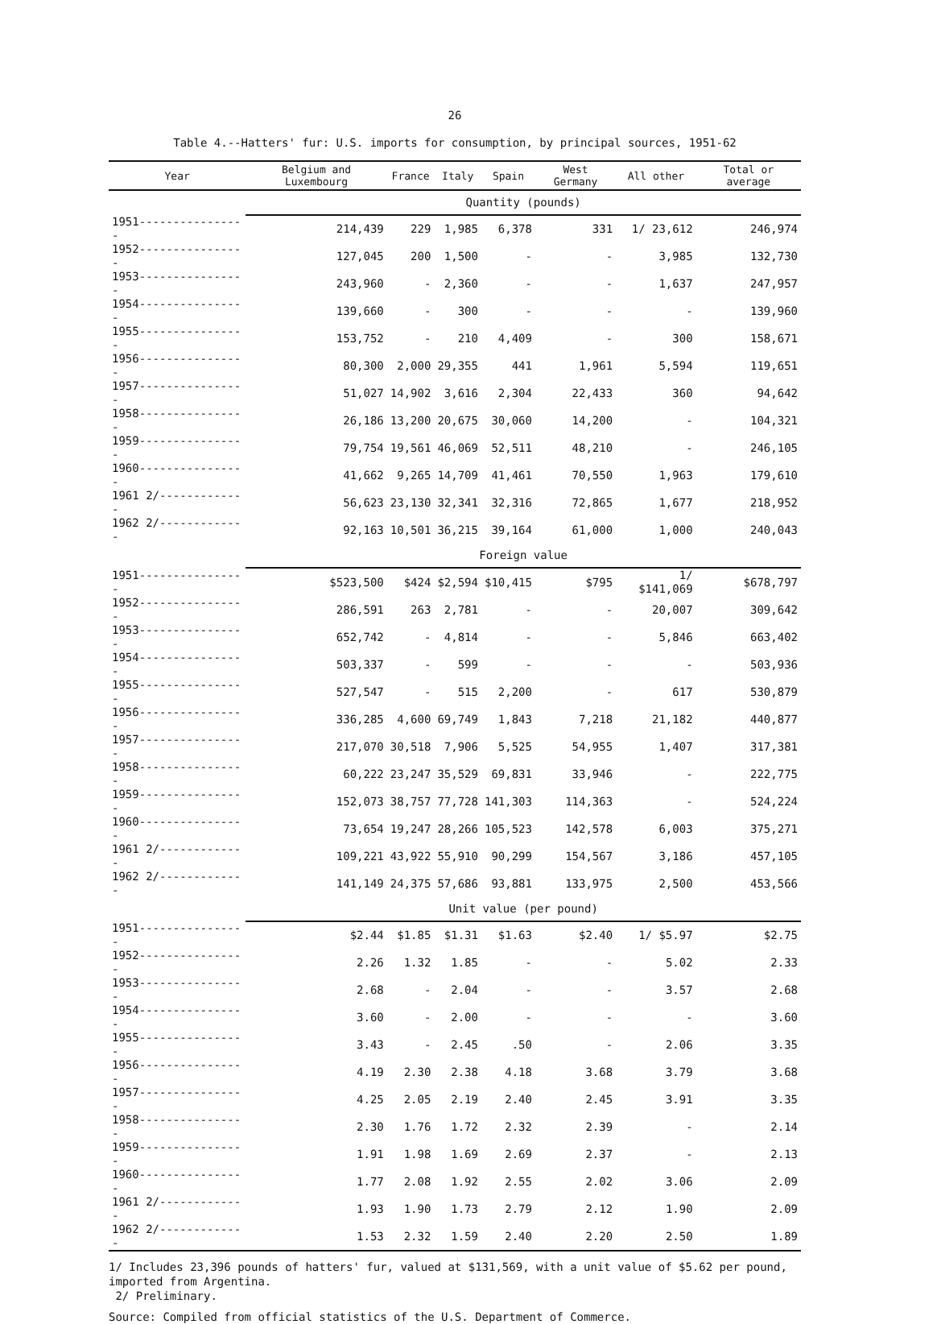26
Table 4.--Hatters' fur: U.S. imports for consumption, by principal sources, 1951-62
| Year | Belgium and Luxembourg | France | Italy | Spain | West Germany | All other | Total or average |
| --- | --- | --- | --- | --- | --- | --- | --- |
| | Quantity (pounds) | | | | | | |
| 1951---------------- | 214,439 | 229 | 1,985 | 6,378 | 331 | 1/ 23,612 | 246,974 |
| 1952---------------- | 127,045 | 200 | 1,500 | - | - | 3,985 | 132,730 |
| 1953---------------- | 243,960 | - | 2,360 | - | - | 1,637 | 247,957 |
| 1954---------------- | 139,660 | - | 300 | - | - | - | 139,960 |
| 1955---------------- | 153,752 | - | 210 | 4,409 | - | 300 | 158,671 |
| 1956---------------- | 80,300 | 2,000 | 29,355 | 441 | 1,961 | 5,594 | 119,651 |
| 1957---------------- | 51,027 | 14,902 | 3,616 | 2,304 | 22,433 | 360 | 94,642 |
| 1958---------------- | 26,186 | 13,200 | 20,675 | 30,060 | 14,200 | - | 104,321 |
| 1959---------------- | 79,754 | 19,561 | 46,069 | 52,511 | 48,210 | - | 246,105 |
| 1960---------------- | 41,662 | 9,265 | 14,709 | 41,461 | 70,550 | 1,963 | 179,610 |
| 1961 2/------------- | 56,623 | 23,130 | 32,341 | 32,316 | 72,865 | 1,677 | 218,952 |
| 1962 2/------------- | 92,163 | 10,501 | 36,215 | 39,164 | 61,000 | 1,000 | 240,043 |
| | Foreign value | | | | | | |
| 1951---------------- | $523,500 | $424 | $2,594 | $10,415 | $795 | 1/ $141,069 | $678,797 |
| 1952---------------- | 286,591 | 263 | 2,781 | - | - | 20,007 | 309,642 |
| 1953---------------- | 652,742 | - | 4,814 | - | - | 5,846 | 663,402 |
| 1954---------------- | 503,337 | - | 599 | - | - | - | 503,936 |
| 1955---------------- | 527,547 | - | 515 | 2,200 | - | 617 | 530,879 |
| 1956---------------- | 336,285 | 4,600 | 69,749 | 1,843 | 7,218 | 21,182 | 440,877 |
| 1957---------------- | 217,070 | 30,518 | 7,906 | 5,525 | 54,955 | 1,407 | 317,381 |
| 1958---------------- | 60,222 | 23,247 | 35,529 | 69,831 | 33,946 | - | 222,775 |
| 1959---------------- | 152,073 | 38,757 | 77,728 | 141,303 | 114,363 | - | 524,224 |
| 1960---------------- | 73,654 | 19,247 | 28,266 | 105,523 | 142,578 | 6,003 | 375,271 |
| 1961 2/------------- | 109,221 | 43,922 | 55,910 | 90,299 | 154,567 | 3,186 | 457,105 |
| 1962 2/------------- | 141,149 | 24,375 | 57,686 | 93,881 | 133,975 | 2,500 | 453,566 |
| | Unit value (per pound) | | | | | | |
| 1951---------------- | $2.44 | $1.85 | $1.31 | $1.63 | $2.40 | 1/ $5.97 | $2.75 |
| 1952---------------- | 2.26 | 1.32 | 1.85 | - | - | 5.02 | 2.33 |
| 1953---------------- | 2.68 | - | 2.04 | - | - | 3.57 | 2.68 |
| 1954---------------- | 3.60 | - | 2.00 | - | - | - | 3.60 |
| 1955---------------- | 3.43 | - | 2.45 | .50 | - | 2.06 | 3.35 |
| 1956---------------- | 4.19 | 2.30 | 2.38 | 4.18 | 3.68 | 3.79 | 3.68 |
| 1957---------------- | 4.25 | 2.05 | 2.19 | 2.40 | 2.45 | 3.91 | 3.35 |
| 1958---------------- | 2.30 | 1.76 | 1.72 | 2.32 | 2.39 | - | 2.14 |
| 1959---------------- | 1.91 | 1.98 | 1.69 | 2.69 | 2.37 | - | 2.13 |
| 1960---------------- | 1.77 | 2.08 | 1.92 | 2.55 | 2.02 | 3.06 | 2.09 |
| 1961 2/------------- | 1.93 | 1.90 | 1.73 | 2.79 | 2.12 | 1.90 | 2.09 |
| 1962 2/------------- | 1.53 | 2.32 | 1.59 | 2.40 | 2.20 | 2.50 | 1.89 |
1/ Includes 23,396 pounds of hatters' fur, valued at $131,569, with a unit value of $5.62 per pound, imported from Argentina.
2/ Preliminary.
Source: Compiled from official statistics of the U.S. Department of Commerce.